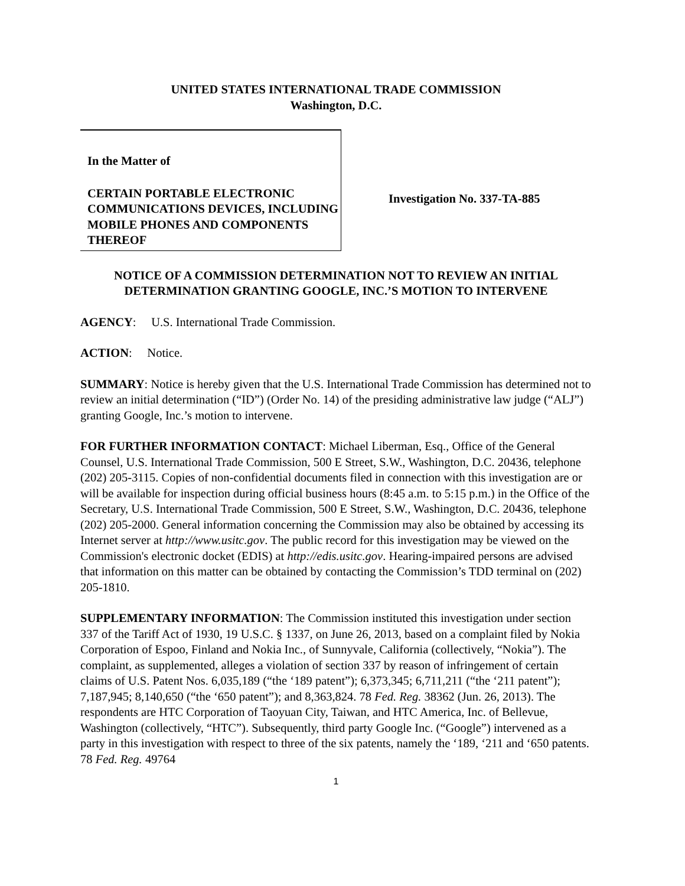UNITED STATES INTERNATIONAL TRADE COMMISSION
Washington, D.C.
In the Matter of
CERTAIN PORTABLE ELECTRONIC COMMUNICATIONS DEVICES, INCLUDING MOBILE PHONES AND COMPONENTS THEREOF
Investigation No. 337-TA-885
NOTICE OF A COMMISSION DETERMINATION NOT TO REVIEW AN INITIAL DETERMINATION GRANTING GOOGLE, INC.’S MOTION TO INTERVENE
AGENCY: U.S. International Trade Commission.
ACTION: Notice.
SUMMARY: Notice is hereby given that the U.S. International Trade Commission has determined not to review an initial determination (“ID”) (Order No. 14) of the presiding administrative law judge (“ALJ”) granting Google, Inc.’s motion to intervene.
FOR FURTHER INFORMATION CONTACT: Michael Liberman, Esq., Office of the General Counsel, U.S. International Trade Commission, 500 E Street, S.W., Washington, D.C. 20436, telephone (202) 205-3115. Copies of non-confidential documents filed in connection with this investigation are or will be available for inspection during official business hours (8:45 a.m. to 5:15 p.m.) in the Office of the Secretary, U.S. International Trade Commission, 500 E Street, S.W., Washington, D.C. 20436, telephone (202) 205-2000. General information concerning the Commission may also be obtained by accessing its Internet server at http://www.usitc.gov. The public record for this investigation may be viewed on the Commission's electronic docket (EDIS) at http://edis.usitc.gov. Hearing-impaired persons are advised that information on this matter can be obtained by contacting the Commission’s TDD terminal on (202) 205-1810.
SUPPLEMENTARY INFORMATION: The Commission instituted this investigation under section 337 of the Tariff Act of 1930, 19 U.S.C. § 1337, on June 26, 2013, based on a complaint filed by Nokia Corporation of Espoo, Finland and Nokia Inc., of Sunnyvale, California (collectively, “Nokia”). The complaint, as supplemented, alleges a violation of section 337 by reason of infringement of certain claims of U.S. Patent Nos. 6,035,189 (“the ‘189 patent”); 6,373,345; 6,711,211 (“the ‘211 patent”); 7,187,945; 8,140,650 (“the ‘650 patent”); and 8,363,824. 78 Fed. Reg. 38362 (Jun. 26, 2013). The respondents are HTC Corporation of Taoyuan City, Taiwan, and HTC America, Inc. of Bellevue, Washington (collectively, “HTC”). Subsequently, third party Google Inc. (“Google”) intervened as a party in this investigation with respect to three of the six patents, namely the ‘189, ‘211 and ‘650 patents. 78 Fed. Reg. 49764
1